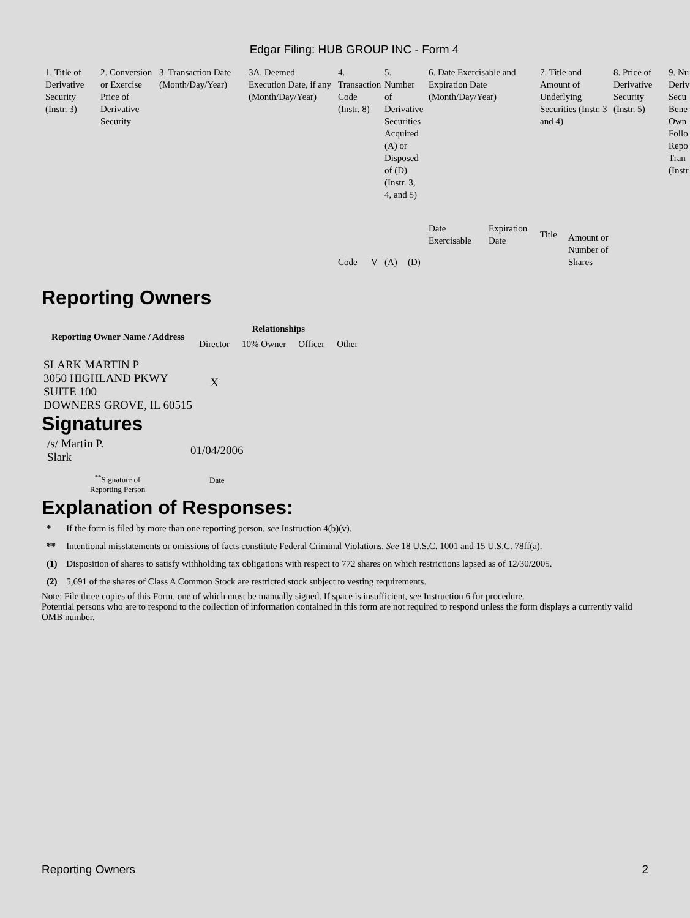Edgar Filing: HUB GROUP INC - Form 4
| 1. Title of Derivative Security (Instr. 3) | 2. Conversion or Exercise Price of Derivative Security | 3. Transaction Date (Month/Day/Year) | 3A. Deemed Execution Date, if any (Month/Day/Year) | 4. Transaction Code (Instr. 8) | | 5. Number of Derivative Securities Acquired (A) or Disposed of (D) (Instr. 3, 4, and 5) | | 6. Date Exercisable and Expiration Date (Month/Day/Year) | | 7. Title and Amount of Underlying Securities (Instr. 3 and 4) | | 8. Price of Derivative Security (Instr. 5) | 9. Nu Deriv Secu Bene Own Follo Repo Tran (Instr |
| --- | --- | --- | --- | --- | --- | --- | --- | --- | --- | --- | --- | --- | --- |
| | | | | Code | V | (A) | (D) | Date Exercisable | Expiration Date | Title | Amount or Number of Shares | | |
Reporting Owners
| Reporting Owner Name / Address | Relationships | | | |
| --- | --- | --- | --- | --- |
| | Director | 10% Owner | Officer | Other |
| SLARK MARTIN P 3050 HIGHLAND PKWY SUITE 100 DOWNERS GROVE, IL 60515 | X | | | |
Signatures
| /s/ Martin P. Slark | 01/04/2006 |
| <sup>**</sup> Signature of Reporting Person | Date |
Explanation of Responses:
| * | If the form is filed by more than one reporting person, see Instruction 4(b)(v). |
| ** | Intentional misstatements or omissions of facts constitute Federal Criminal Violations. See 18 U.S.C. 1001 and 15 U.S.C. 78ff(a). |
| (1) | Disposition of shares to satisfy withholding tax obligations with respect to 772 shares on which restrictions lapsed as of 12/30/2005. |
| (2) | 5,691 of the shares of Class A Common Stock are restricted stock subject to vesting requirements. |
Note: File three copies of this Form, one of which must be manually signed. If space is insufficient, see Instruction 6 for procedure.
Potential persons who are to respond to the collection of information contained in this form are not required to respond unless the form displays a currently valid OMB number.
Reporting Owners 2